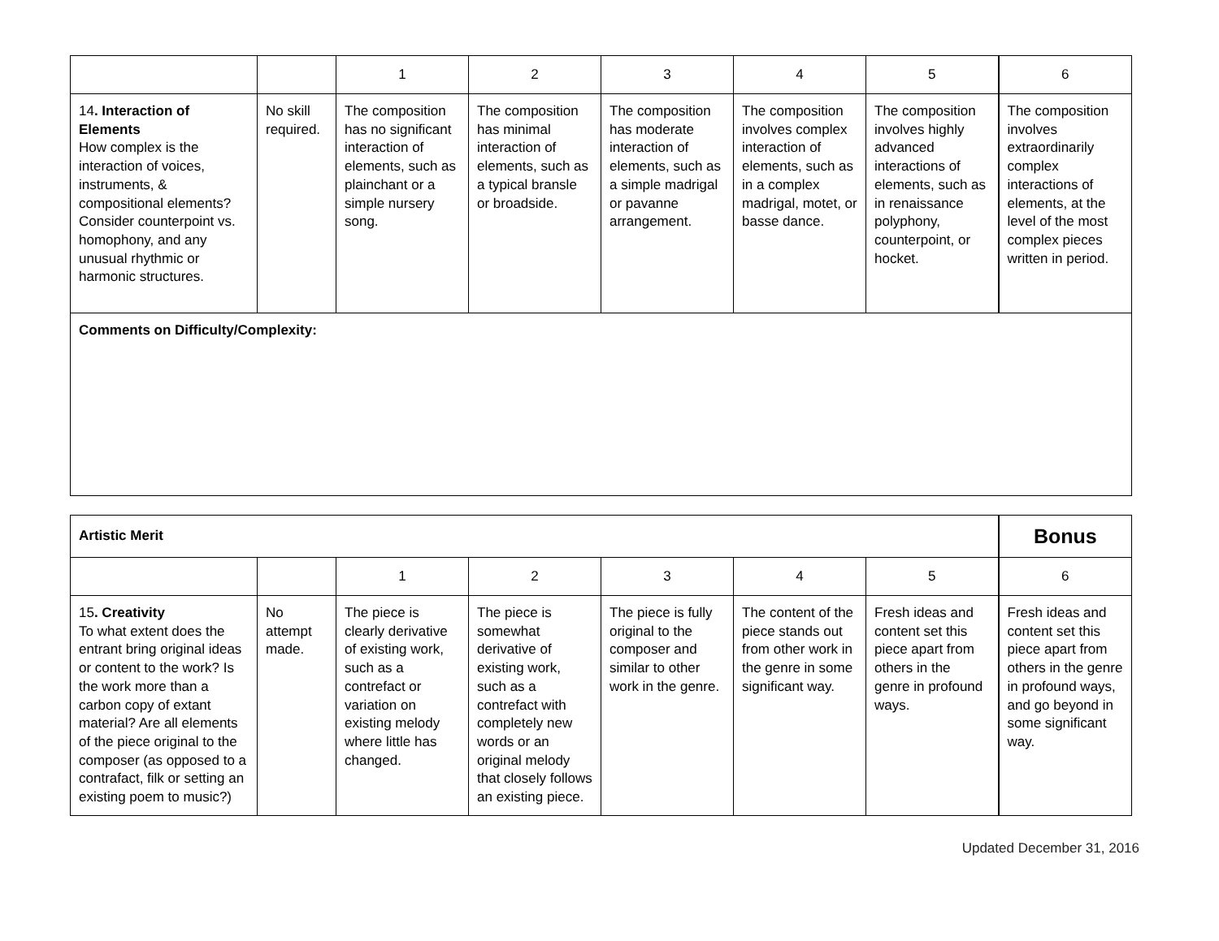| | | 1 | 2 | 3 | 4 | 5 | 6 |
| 14 . Interaction of Elements How complex is the interaction of voices, instruments, & compositional elements? Consider counterpoint vs. homophony, and any unusual rhythmic or harmonic structures. | No skill required. | The composition has no significant interaction of elements, such as plainchant or a simple nursery song. | The composition has minimal interaction of elements, such as a typical bransle or broadside. | The composition has moderate interaction of elements, such as a simple madrigal or pavanne arrangement. | The composition involves complex interaction of elements, such as in a complex madrigal, motet, or basse dance. | The composition involves highly advanced interactions of elements, such as in renaissance polyphony, counterpoint, or hocket. | The composition involves extraordinarily complex interactions of elements, at the level of the most complex pieces written in period. |
| Comments on Difficulty/Complexity: | | | | | | | |
| Artistic Merit | | | | | | | Bonus |
| | | 1 | 2 | 3 | 4 | 5 | 6 |
| 15 . Creativity To what extent does the entrant bring original ideas or content to the work? Is the work more than a carbon copy of extant material? Are all elements of the piece original to the composer (as opposed to a contrafact, filk or setting an existing poem to music?) | No attempt made. | The piece is clearly derivative of existing work, such as a contrefact or variation on existing melody where little has changed. | The piece is somewhat derivative of existing work, such as a contrefact with completely new words or an original melody that closely follows an existing piece. | The piece is fully original to the composer and similar to other work in the genre. | The content of the piece stands out from other work in the genre in some significant way. | Fresh ideas and content set this piece apart from others in the genre in profound ways. | Fresh ideas and content set this piece apart from others in the genre in profound ways, and go beyond in some significant way. |
Updated December 31, 2016